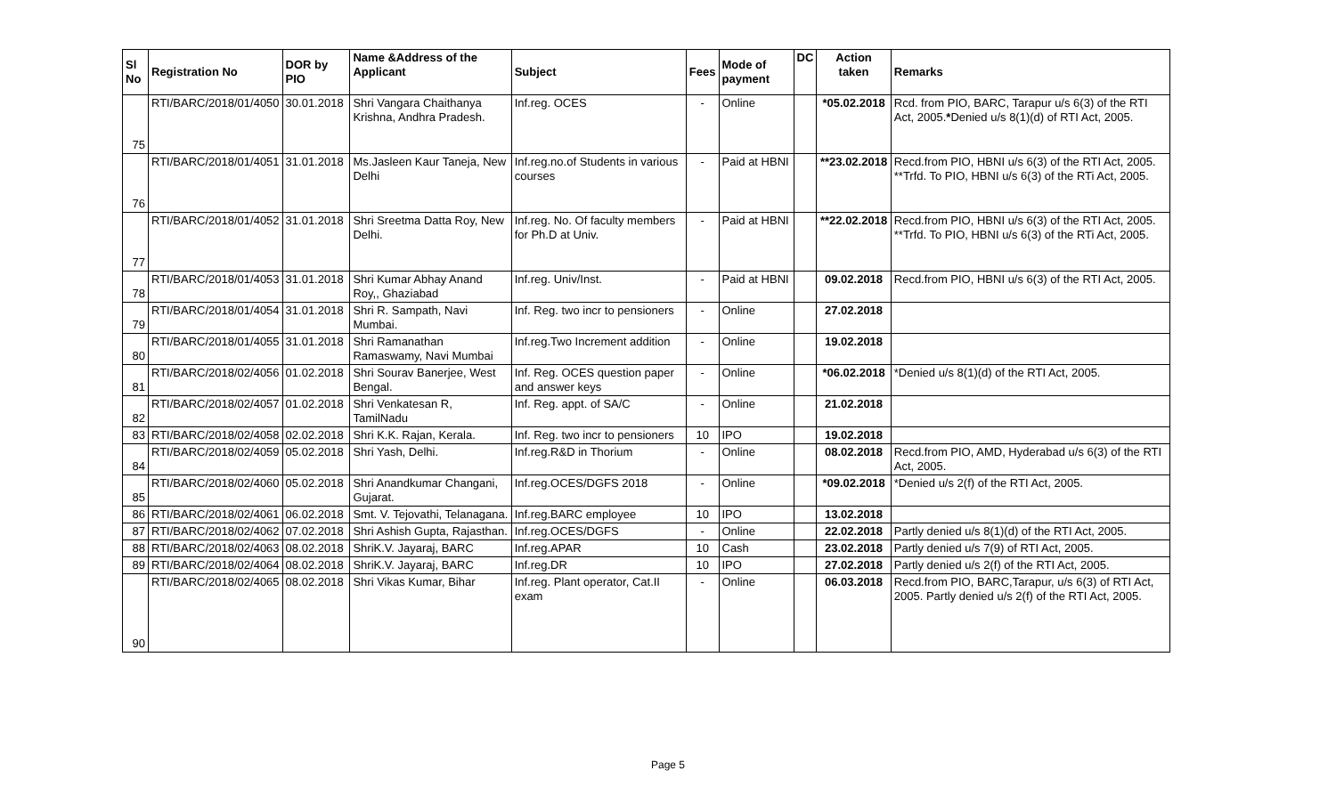| Sl No | Registration No | DOR by PIO | Name &Address of the Applicant | Subject | Fees | Mode of payment | DC | Action taken | Remarks |
| --- | --- | --- | --- | --- | --- | --- | --- | --- | --- |
| 75 | RTI/BARC/2018/01/4050 | 30.01.2018 | Shri Vangara Chaithanya Krishna, Andhra Pradesh. | Inf.reg. OCES | - | Online | | *05.02.2018 | Rcd. from PIO, BARC, Tarapur u/s 6(3) of the RTI Act, 2005. * Denied u/s 8(1)(d) of RTI Act, 2005. |
| 76 | RTI/BARC/2018/01/4051 | 31.01.2018 | Ms.Jasleen Kaur Taneja, New Delhi | Inf.reg.no.of Students in various courses | - | Paid at HBNI | | **23.02.2018 | Recd.from PIO, HBNI u/s 6(3) of the RTI Act, 2005. **Trfd. To PIO, HBNI u/s 6(3) of the RTi Act, 2005. |
| 77 | RTI/BARC/2018/01/4052 | 31.01.2018 | Shri Sreetma Datta Roy, New Delhi. | Inf.reg. No. Of faculty members for Ph.D at Univ. | - | Paid at HBNI | | **22.02.2018 | Recd.from PIO, HBNI u/s 6(3) of the RTI Act, 2005. **Trfd. To PIO, HBNI u/s 6(3) of the RTi Act, 2005. |
| 78 | RTI/BARC/2018/01/4053 | 31.01.2018 | Shri Kumar Abhay Anand Roy,, Ghaziabad | Inf.reg. Univ/Inst. | - | Paid at HBNI | | 09.02.2018 | Recd.from PIO, HBNI u/s 6(3) of the RTI Act, 2005. |
| 79 | RTI/BARC/2018/01/4054 | 31.01.2018 | Shri R. Sampath, Navi Mumbai. | Inf. Reg. two incr to pensioners | - | Online | | 27.02.2018 | |
| 80 | RTI/BARC/2018/01/4055 | 31.01.2018 | Shri Ramanathan Ramaswamy, Navi Mumbai | Inf.reg.Two Increment addition | - | Online | | 19.02.2018 | |
| 81 | RTI/BARC/2018/02/4056 | 01.02.2018 | Shri Sourav Banerjee, West Bengal. | Inf. Reg. OCES question paper and answer keys | - | Online | | *06.02.2018 | *Denied u/s 8(1)(d) of the RTI Act, 2005. |
| 82 | RTI/BARC/2018/02/4057 | 01.02.2018 | Shri Venkatesan R, TamilNadu | Inf. Reg. appt. of SA/C | - | Online | | 21.02.2018 | |
| 83 | RTI/BARC/2018/02/4058 | 02.02.2018 | Shri K.K. Rajan, Kerala. | Inf. Reg. two incr to pensioners | 10 | IPO | | 19.02.2018 | |
| 84 | RTI/BARC/2018/02/4059 | 05.02.2018 | Shri Yash, Delhi. | Inf.reg.R&D in Thorium | - | Online | | 08.02.2018 | Recd.from PIO, AMD, Hyderabad u/s 6(3) of the RTI Act, 2005. |
| 85 | RTI/BARC/2018/02/4060 | 05.02.2018 | Shri Anandkumar Changani, Gujarat. | Inf.reg.OCES/DGFS 2018 | - | Online | | *09.02.2018 | *Denied u/s 2(f) of the RTI Act, 2005. |
| 86 | RTI/BARC/2018/02/4061 | 06.02.2018 | Smt. V. Tejovathi, Telanagana. | Inf.reg.BARC employee | 10 | IPO | | 13.02.2018 | |
| 87 | RTI/BARC/2018/02/4062 | 07.02.2018 | Shri Ashish Gupta, Rajasthan. | Inf.reg.OCES/DGFS | - | Online | | 22.02.2018 | Partly denied u/s 8(1)(d) of the RTI Act, 2005. |
| 88 | RTI/BARC/2018/02/4063 | 08.02.2018 | ShriK.V. Jayaraj, BARC | Inf.reg.APAR | 10 | Cash | | 23.02.2018 | Partly denied u/s 7(9) of RTI Act, 2005. |
| 89 | RTI/BARC/2018/02/4064 | 08.02.2018 | ShriK.V. Jayaraj, BARC | Inf.reg.DR | 10 | IPO | | 27.02.2018 | Partly denied u/s 2(f) of the RTI Act, 2005. |
| 90 | RTI/BARC/2018/02/4065 | 08.02.2018 | Shri Vikas Kumar, Bihar | Inf.reg. Plant operator, Cat.II exam | - | Online | | 06.03.2018 | Recd.from PIO, BARC,Tarapur, u/s 6(3) of RTI Act, 2005. Partly denied u/s 2(f) of the RTI Act, 2005. |
Page 5